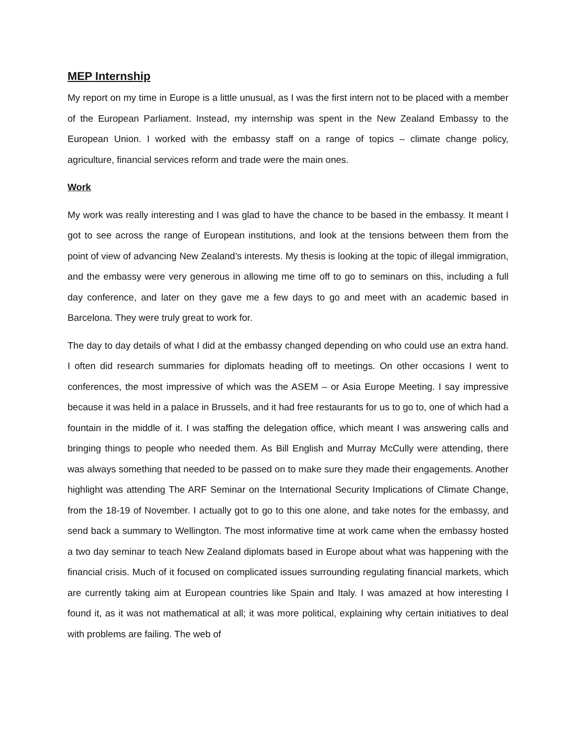MEP Internship
My report on my time in Europe is a little unusual, as I was the first intern not to be placed with a member of the European Parliament. Instead, my internship was spent in the New Zealand Embassy to the European Union. I worked with the embassy staff on a range of topics – climate change policy, agriculture, financial services reform and trade were the main ones.
Work
My work was really interesting and I was glad to have the chance to be based in the embassy. It meant I got to see across the range of European institutions, and look at the tensions between them from the point of view of advancing New Zealand’s interests. My thesis is looking at the topic of illegal immigration, and the embassy were very generous in allowing me time off to go to seminars on this, including a full day conference, and later on they gave me a few days to go and meet with an academic based in Barcelona. They were truly great to work for.
The day to day details of what I did at the embassy changed depending on who could use an extra hand. I often did research summaries for diplomats heading off to meetings. On other occasions I went to conferences, the most impressive of which was the ASEM – or Asia Europe Meeting. I say impressive because it was held in a palace in Brussels, and it had free restaurants for us to go to, one of which had a fountain in the middle of it. I was staffing the delegation office, which meant I was answering calls and bringing things to people who needed them. As Bill English and Murray McCully were attending, there was always something that needed to be passed on to make sure they made their engagements. Another highlight was attending The ARF Seminar on the International Security Implications of Climate Change, from the 18-19 of November. I actually got to go to this one alone, and take notes for the embassy, and send back a summary to Wellington. The most informative time at work came when the embassy hosted a two day seminar to teach New Zealand diplomats based in Europe about what was happening with the financial crisis. Much of it focused on complicated issues surrounding regulating financial markets, which are currently taking aim at European countries like Spain and Italy. I was amazed at how interesting I found it, as it was not mathematical at all; it was more political, explaining why certain initiatives to deal with problems are failing. The web of